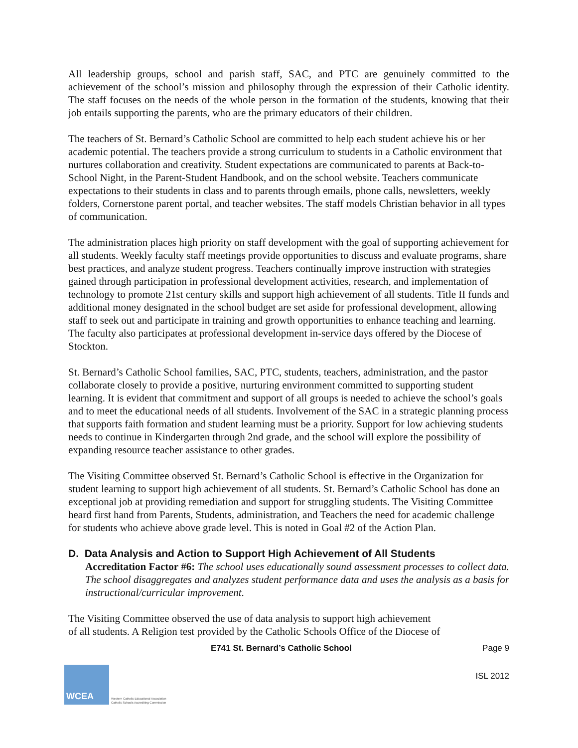All leadership groups, school and parish staff, SAC, and PTC are genuinely committed to the achievement of the school’s mission and philosophy through the expression of their Catholic identity. The staff focuses on the needs of the whole person in the formation of the students, knowing that their job entails supporting the parents, who are the primary educators of their children.
The teachers of St. Bernard’s Catholic School are committed to help each student achieve his or her academic potential. The teachers provide a strong curriculum to students in a Catholic environment that nurtures collaboration and creativity. Student expectations are communicated to parents at Back-to-School Night, in the Parent-Student Handbook, and on the school website. Teachers communicate expectations to their students in class and to parents through emails, phone calls, newsletters, weekly folders, Cornerstone parent portal, and teacher websites. The staff models Christian behavior in all types of communication.
The administration places high priority on staff development with the goal of supporting achievement for all students. Weekly faculty staff meetings provide opportunities to discuss and evaluate programs, share best practices, and analyze student progress. Teachers continually improve instruction with strategies gained through participation in professional development activities, research, and implementation of technology to promote 21st century skills and support high achievement of all students. Title II funds and additional money designated in the school budget are set aside for professional development, allowing staff to seek out and participate in training and growth opportunities to enhance teaching and learning. The faculty also participates at professional development in-service days offered by the Diocese of Stockton.
St. Bernard’s Catholic School families, SAC, PTC, students, teachers, administration, and the pastor collaborate closely to provide a positive, nurturing environment committed to supporting student learning. It is evident that commitment and support of all groups is needed to achieve the school’s goals and to meet the educational needs of all students. Involvement of the SAC in a strategic planning process that supports faith formation and student learning must be a priority. Support for low achieving students needs to continue in Kindergarten through 2nd grade, and the school will explore the possibility of expanding resource teacher assistance to other grades.
The Visiting Committee observed St. Bernard’s Catholic School is effective in the Organization for student learning to support high achievement of all students. St. Bernard’s Catholic School has done an exceptional job at providing remediation and support for struggling students. The Visiting Committee heard first hand from Parents, Students, administration, and Teachers the need for academic challenge for students who achieve above grade level. This is noted in Goal #2 of the Action Plan.
D. Data Analysis and Action to Support High Achievement of All Students
Accreditation Factor #6: The school uses educationally sound assessment processes to collect data. The school disaggregates and analyzes student performance data and uses the analysis as a basis for instructional/curricular improvement.
The Visiting Committee observed the use of data analysis to support high achievement
of all students. A Religion test provided by the Catholic Schools Office of the Diocese of
E741 St. Bernard’s Catholic School Page 9
WCEA
Western Catholic Educational Association
Catholic Schools Accrediting Commission
ISL 2012